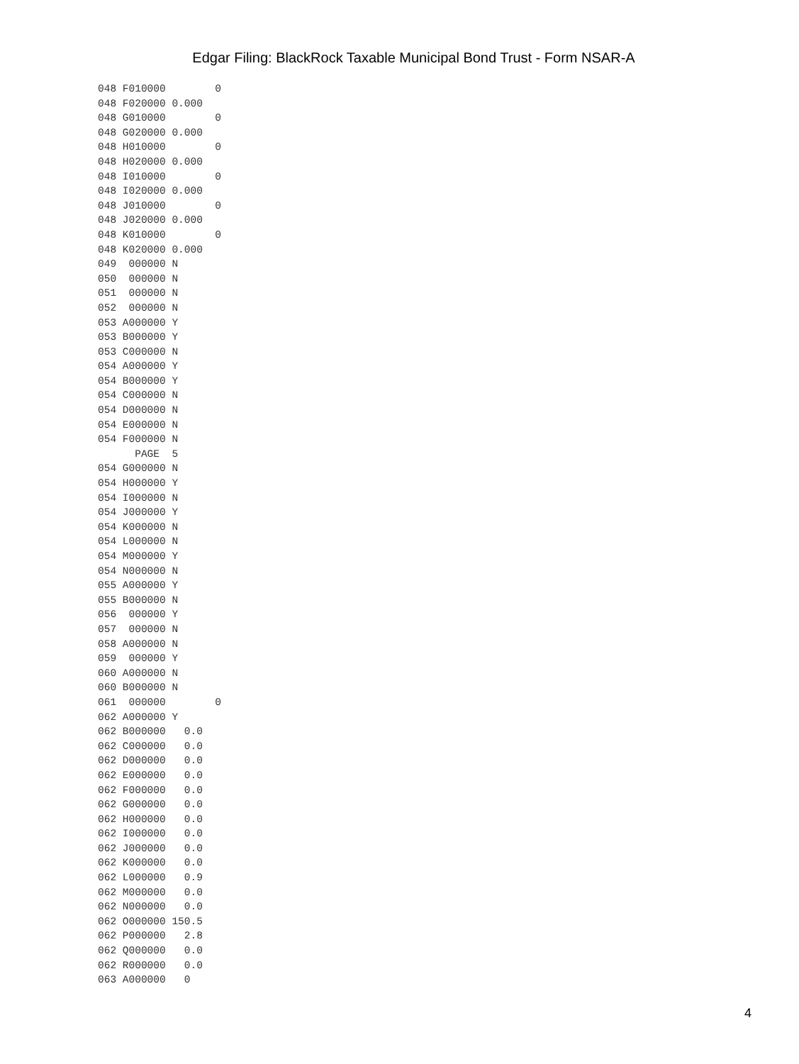Edgar Filing: BlackRock Taxable Municipal Bond Trust - Form NSAR-A
048 F010000        0
048 F020000 0.000
048 G010000        0
048 G020000 0.000
048 H010000        0
048 H020000 0.000
048 I010000        0
048 I020000 0.000
048 J010000        0
048 J020000 0.000
048 K010000        0
048 K020000 0.000
049  000000 N
050  000000 N
051  000000 N
052  000000 N
053 A000000 Y
053 B000000 Y
053 C000000 N
054 A000000 Y
054 B000000 Y
054 C000000 N
054 D000000 N
054 E000000 N
054 F000000 N
      PAGE  5
054 G000000 N
054 H000000 Y
054 I000000 N
054 J000000 Y
054 K000000 N
054 L000000 N
054 M000000 Y
054 N000000 N
055 A000000 Y
055 B000000 N
056  000000 Y
057  000000 N
058 A000000 N
059  000000 Y
060 A000000 N
060 B000000 N
061  000000        0
062 A000000 Y
062 B000000   0.0
062 C000000   0.0
062 D000000   0.0
062 E000000   0.0
062 F000000   0.0
062 G000000   0.0
062 H000000   0.0
062 I000000   0.0
062 J000000   0.0
062 K000000   0.0
062 L000000   0.9
062 M000000   0.0
062 N000000   0.0
062 O000000 150.5
062 P000000   2.8
062 Q000000   0.0
062 R000000   0.0
063 A000000   0
4